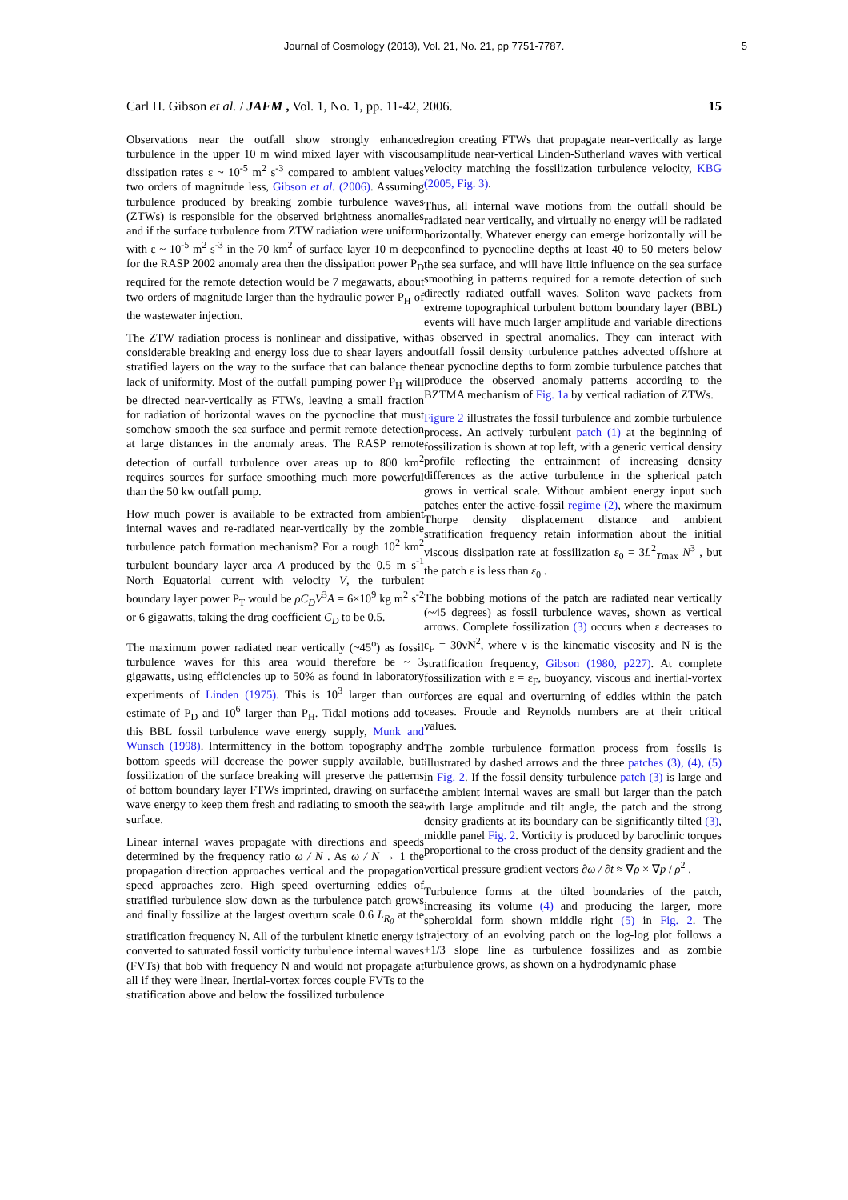Journal of Cosmology (2013), Vol. 21, No. 21, pp 7751-7787. 5
Carl H. Gibson et al. / JAFM , Vol. 1, No. 1, pp. 11-42, 2006. 15
Observations near the outfall show strongly enhanced turbulence in the upper 10 m wind mixed layer with viscous dissipation rates ε ~ 10<sup>-5</sup> m<sup>2</sup> s<sup>-3</sup> compared to ambient values two orders of magnitude less, Gibson et al. (2006). Assuming turbulence produced by breaking zombie turbulence waves (ZTWs) is responsible for the observed brightness anomalies and if the surface turbulence from ZTW radiation were uniform with ε ~ 10<sup>-5</sup> m<sup>2</sup> s<sup>-3</sup> in the 70 km<sup>2</sup> of surface layer 10 m deep for the RASP 2002 anomaly area then the dissipation power P<sub>D</sub> required for the remote detection would be 7 megawatts, about two orders of magnitude larger than the hydraulic power P<sub>H</sub> of the wastewater injection.
The ZTW radiation process is nonlinear and dissipative, with considerable breaking and energy loss due to shear layers and stratified layers on the way to the surface that can balance the lack of uniformity. Most of the outfall pumping power P<sub>H</sub> will be directed near-vertically as FTWs, leaving a small fraction for radiation of horizontal waves on the pycnocline that must somehow smooth the sea surface and permit remote detection at large distances in the anomaly areas. The RASP remote detection of outfall turbulence over areas up to 800 km<sup>2</sup> requires sources for surface smoothing much more powerful than the 50 kw outfall pump.
How much power is available to be extracted from ambient internal waves and re-radiated near-vertically by the zombie turbulence patch formation mechanism? For a rough 10<sup>2</sup> km<sup>2</sup> turbulent boundary layer area A produced by the 0.5 m s<sup>-1</sup> North Equatorial current with velocity V, the turbulent boundary layer power P<sub>T</sub> would be ρC<sub>D</sub>V<sup>3</sup>A = 6×10<sup>9</sup> kg m<sup>2</sup> s<sup>-2</sup> or 6 gigawatts, taking the drag coefficient C<sub>D</sub> to be 0.5.
The maximum power radiated near vertically (~45<sup>o</sup>) as fossil turbulence waves for this area would therefore be ~ 3 gigawatts, using efficiencies up to 50% as found in laboratory experiments of Linden (1975). This is 10<sup>3</sup> larger than our estimate of P<sub>D</sub> and 10<sup>6</sup> larger than P<sub>H</sub>. Tidal motions add to this BBL fossil turbulence wave energy supply, Munk and Wunsch (1998). Intermittency in the bottom topography and bottom speeds will decrease the power supply available, but fossilization of the surface breaking will preserve the patterns of bottom boundary layer FTWs imprinted, drawing on surface wave energy to keep them fresh and radiating to smooth the sea surface.
Linear internal waves propagate with directions and speeds determined by the frequency ratio ω / N . As ω / N → 1 the propagation direction approaches vertical and the propagation speed approaches zero. High speed overturning eddies of stratified turbulence slow down as the turbulence patch grows and finally fossilize at the largest overturn scale 0.6 L<sub>R<sub>0</sub></sub> at the stratification frequency N. All of the turbulent kinetic energy is converted to saturated fossil vorticity turbulence internal waves (FVTs) that bob with frequency N and would not propagate at all if they were linear. Inertial-vortex forces couple FVTs to the stratification above and below the fossilized turbulence
region creating FTWs that propagate near-vertically as large amplitude near-vertical Linden-Sutherland waves with vertical velocity matching the fossilization turbulence velocity, KBG (2005, Fig. 3).
Thus, all internal wave motions from the outfall should be radiated near vertically, and virtually no energy will be radiated horizontally. Whatever energy can emerge horizontally will be confined to pycnocline depths at least 40 to 50 meters below the sea surface, and will have little influence on the sea surface smoothing in patterns required for a remote detection of such directly radiated outfall waves. Soliton wave packets from extreme topographical turbulent bottom boundary layer (BBL) events will have much larger amplitude and variable directions as observed in spectral anomalies. They can interact with outfall fossil density turbulence patches advected offshore at near pycnocline depths to form zombie turbulence patches that produce the observed anomaly patterns according to the BZTMA mechanism of Fig. 1a by vertical radiation of ZTWs.
Figure 2 illustrates the fossil turbulence and zombie turbulence process. An actively turbulent patch (1) at the beginning of fossilization is shown at top left, with a generic vertical density profile reflecting the entrainment of increasing density differences as the active turbulence in the spherical patch grows in vertical scale. Without ambient energy input such patches enter the active-fossil regime (2), where the maximum Thorpe density displacement distance and ambient stratification frequency retain information about the initial viscous dissipation rate at fossilization ε<sub>0</sub> = 3L<sup>2</sup><sub>Tmax</sub> N<sup>3</sup> , but the patch ε is less than ε<sub>0</sub> .
The bobbing motions of the patch are radiated near vertically (~45 degrees) as fossil turbulence waves, shown as vertical arrows. Complete fossilization (3) occurs when ε decreases to ε<sub>F</sub> = 30νN<sup>2</sup>, where ν is the kinematic viscosity and N is the stratification frequency, Gibson (1980, p227). At complete fossilization with ε = ε<sub>F</sub>, buoyancy, viscous and inertial-vortex forces are equal and overturning of eddies within the patch ceases. Froude and Reynolds numbers are at their critical values.
The zombie turbulence formation process from fossils is illustrated by dashed arrows and the three patches (3), (4), (5) in Fig. 2. If the fossil density turbulence patch (3) is large and the ambient internal waves are small but larger than the patch with large amplitude and tilt angle, the patch and the strong density gradients at its boundary can be significantly tilted (3), middle panel Fig. 2. Vorticity is produced by baroclinic torques proportional to the cross product of the density gradient and the vertical pressure gradient vectors ∂ω / ∂t ≈ ∇ρ × ∇p / ρ<sup>2</sup> .
Turbulence forms at the tilted boundaries of the patch, increasing its volume (4) and producing the larger, more spheroidal form shown middle right (5) in Fig. 2. The trajectory of an evolving patch on the log-log plot follows a +1/3 slope line as turbulence fossilizes and as zombie turbulence grows, as shown on a hydrodynamic phase